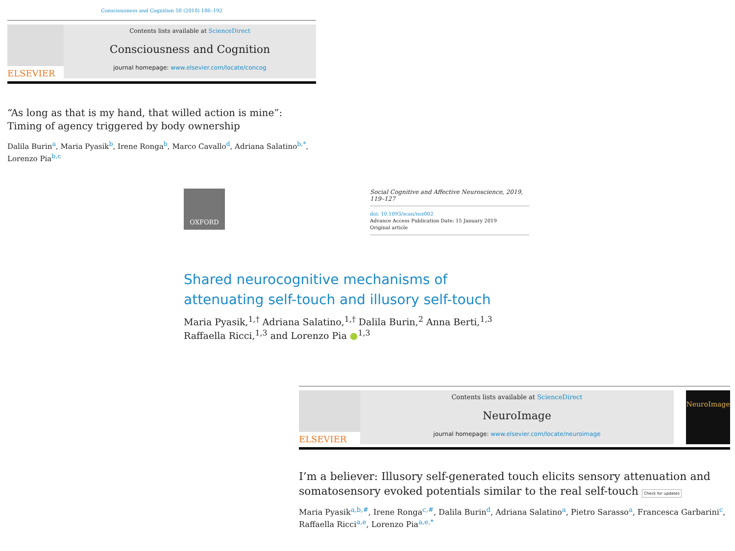Consciousness and Cognition 58 (2018) 186–192
ELSEVIER
Contents lists available at ScienceDirect
Consciousness and Cognition
journal homepage: www.elsevier.com/locate/concog
“As long as that is my hand, that willed action is mine”: Timing of agency triggered by body ownership
Dalila Burin<sup>a</sup>, Maria Pyasik<sup>b</sup>, Irene Ronga<sup>b</sup>, Marco Cavallo<sup>d</sup>, Adriana Salatino<sup>b,*</sup>, Lorenzo Pia<sup>b,c</sup>
OXFORD
Social Cognitive and Affective Neuroscience, 2019, 119–127
doi: 10.1093/scan/nsz002
Advance Access Publication Date: 15 January 2019
Original article
Shared neurocognitive mechanisms of attenuating self-touch and illusory self-touch
Maria Pyasik,<sup>1,†</sup> Adriana Salatino,<sup>1,†</sup> Dalila Burin,<sup>2</sup> Anna Berti,<sup>1,3</sup> Raffaella Ricci,<sup>1,3</sup> and Lorenzo Pia ●<sup>1,3</sup>
ELSEVIER
Contents lists available at ScienceDirect
NeuroImage
journal homepage: www.elsevier.com/locate/neuroimage
NeuroImage
I’m a believer: Illusory self-generated touch elicits sensory attenuation and somatosensory evoked potentials similar to the real self-touch Check for updates
Maria Pyasik<sup>a,b,#</sup>, Irene Ronga<sup>c,#</sup>, Dalila Burin<sup>d</sup>, Adriana Salatino<sup>a</sup>, Pietro Sarasso<sup>a</sup>, Francesca Garbarini<sup>c</sup>, Raffaella Ricci<sup>a,e</sup>, Lorenzo Pia<sup>a,e,*</sup>